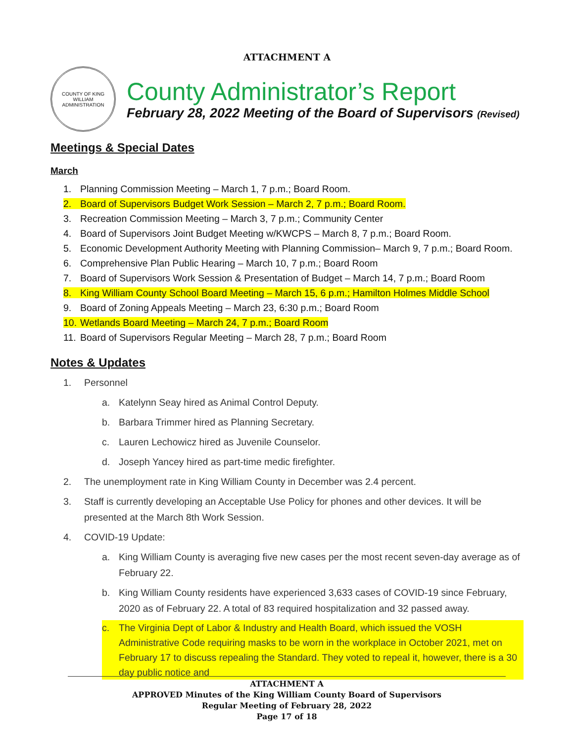ATTACHMENT A
COUNTY OF KING WILLIAM ADMINISTRATION
County Administrator’s Report
February 28, 2022 Meeting of the Board of Supervisors (Revised)
Meetings & Special Dates
March
1. Planning Commission Meeting – March 1, 7 p.m.; Board Room.
2. Board of Supervisors Budget Work Session – March 2, 7 p.m.; Board Room.
3. Recreation Commission Meeting – March 3, 7 p.m.; Community Center
4. Board of Supervisors Joint Budget Meeting w/KWCPS – March 8, 7 p.m.; Board Room.
5. Economic Development Authority Meeting with Planning Commission– March 9, 7 p.m.; Board Room.
6. Comprehensive Plan Public Hearing – March 10, 7 p.m.; Board Room
7. Board of Supervisors Work Session & Presentation of Budget – March 14, 7 p.m.; Board Room
8. King William County School Board Meeting – March 15, 6 p.m.; Hamilton Holmes Middle School
9. Board of Zoning Appeals Meeting – March 23, 6:30 p.m.; Board Room
10. Wetlands Board Meeting – March 24, 7 p.m.; Board Room
11. Board of Supervisors Regular Meeting – March 28, 7 p.m.; Board Room
Notes & Updates
1. Personnel
a. Katelynn Seay hired as Animal Control Deputy.
b. Barbara Trimmer hired as Planning Secretary.
c. Lauren Lechowicz hired as Juvenile Counselor.
d. Joseph Yancey hired as part-time medic firefighter.
2. The unemployment rate in King William County in December was 2.4 percent.
3. Staff is currently developing an Acceptable Use Policy for phones and other devices. It will be presented at the March 8th Work Session.
4. COVID-19 Update:
a. King William County is averaging five new cases per the most recent seven-day average as of February 22.
b. King William County residents have experienced 3,633 cases of COVID-19 since February, 2020 as of February 22. A total of 83 required hospitalization and 32 passed away.
c. The Virginia Dept of Labor & Industry and Health Board, which issued the VOSH Administrative Code requiring masks to be worn in the workplace in October 2021, met on February 17 to discuss repealing the Standard. They voted to repeal it, however, there is a 30 day public notice and
ATTACHMENT A
APPROVED Minutes of the King William County Board of Supervisors
Regular Meeting of February 28, 2022
Page 17 of 18